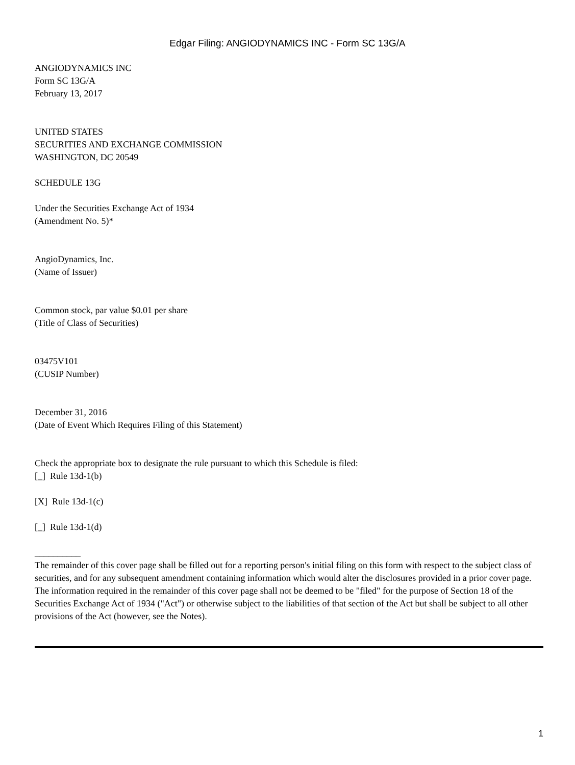Edgar Filing: ANGIODYNAMICS INC - Form SC 13G/A
ANGIODYNAMICS INC
Form SC 13G/A
February 13, 2017
UNITED STATES
SECURITIES AND EXCHANGE COMMISSION
WASHINGTON, DC 20549
SCHEDULE 13G
Under the Securities Exchange Act of 1934
(Amendment No. 5)*
AngioDynamics, Inc.
(Name of Issuer)
Common stock, par value $0.01 per share
(Title of Class of Securities)
03475V101
(CUSIP Number)
December 31, 2016
(Date of Event Which Requires Filing of this Statement)
Check the appropriate box to designate the rule pursuant to which this Schedule is filed:
[_] Rule 13d-1(b)
[X] Rule 13d-1(c)
[_] Rule 13d-1(d)
__________
The remainder of this cover page shall be filled out for a reporting person's initial filing on this form with respect to the subject class of securities, and for any subsequent amendment containing information which would alter the disclosures provided in a prior cover page.
The information required in the remainder of this cover page shall not be deemed to be "filed" for the purpose of Section 18 of the Securities Exchange Act of 1934 ("Act") or otherwise subject to the liabilities of that section of the Act but shall be subject to all other provisions of the Act (however, see the Notes).
1